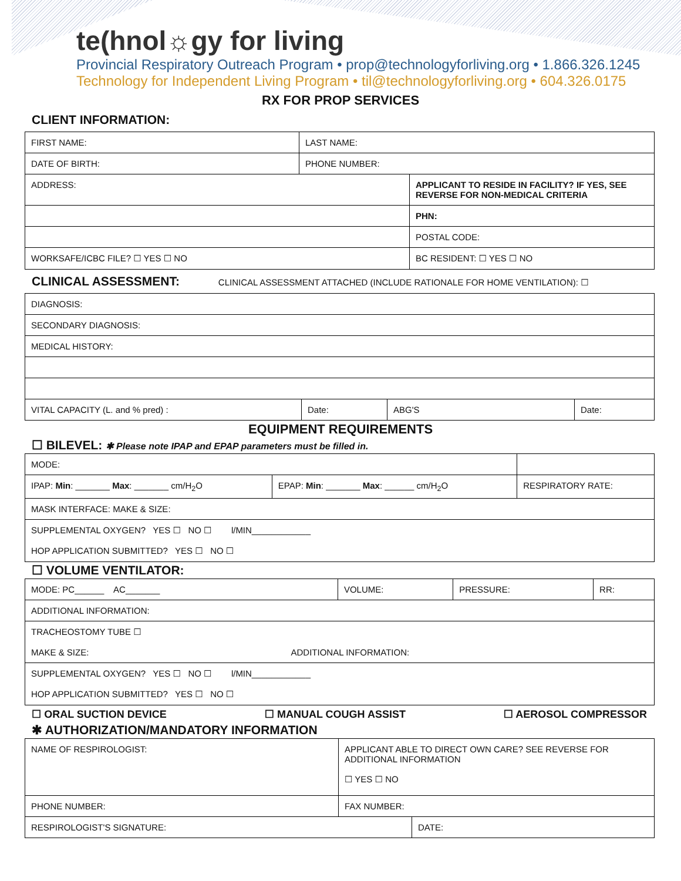te(hnol☼gy for living
Provincial Respiratory Outreach Program • prop@technologyforliving.org • 1.866.326.1245
Technology for Independent Living Program • til@technologyforliving.org • 604.326.0175
RX FOR PROP SERVICES
CLIENT INFORMATION:
| FIRST NAME: | LAST NAME: | |
| DATE OF BIRTH: | PHONE NUMBER: | |
| ADDRESS: | | APPLICANT TO RESIDE IN FACILITY? IF YES, SEE REVERSE FOR NON-MEDICAL CRITERIA |
| | | PHN: |
| | | POSTAL CODE: |
| WORKSAFE/ICBC FILE? ☐ YES ☐ NO | | BC RESIDENT: ☐ YES ☐ NO |
CLINICAL ASSESSMENT: CLINICAL ASSESSMENT ATTACHED (INCLUDE RATIONALE FOR HOME VENTILATION): ☐
| DIAGNOSIS: | | | |
| SECONDARY DIAGNOSIS: | | | |
| MEDICAL HISTORY: | | | |
| VITAL CAPACITY (L. and % pred) : | Date: | ABG'S | Date: |
EQUIPMENT REQUIREMENTS
☐ BILEVEL: ✱ Please note IPAP and EPAP parameters must be filled in.
| MODE: | | |
| IPAP: Min : _______ Max : _______ cm/H<sub>2</sub>O | EPAP: Min : _______ Max : ______ cm/H<sub>2</sub>O | RESPIRATORY RATE: |
| MASK INTERFACE: MAKE & SIZE: | | |
| SUPPLEMENTAL OXYGEN? YES ☐ NO ☐ l/MIN____________ HOP APPLICATION SUBMITTED? YES ☐ NO ☐ | | |
☐ VOLUME VENTILATOR:
| MODE: PC______ AC_______ | VOLUME: | PRESSURE: | RR: |
| ADDITIONAL INFORMATION: | | | |
| TRACHEOSTOMY TUBE ☐ MAKE & SIZE: ADDITIONAL INFORMATION: | | | |
| SUPPLEMENTAL OXYGEN? YES ☐ NO ☐ l/MIN____________ HOP APPLICATION SUBMITTED? YES ☐ NO ☐ | | | |
☐ ORAL SUCTION DEVICE ☐ MANUAL COUGH ASSIST ☐ AEROSOL COMPRESSOR
✱ AUTHORIZATION/MANDATORY INFORMATION
| NAME OF RESPIROLOGIST: | | APPLICANT ABLE TO DIRECT OWN CARE? SEE REVERSE FOR ADDITIONAL INFORMATION ☐ YES ☐ NO | |
| PHONE NUMBER: | FAX NUMBER: | | |
| RESPIROLOGIST'S SIGNATURE: | | | DATE: |